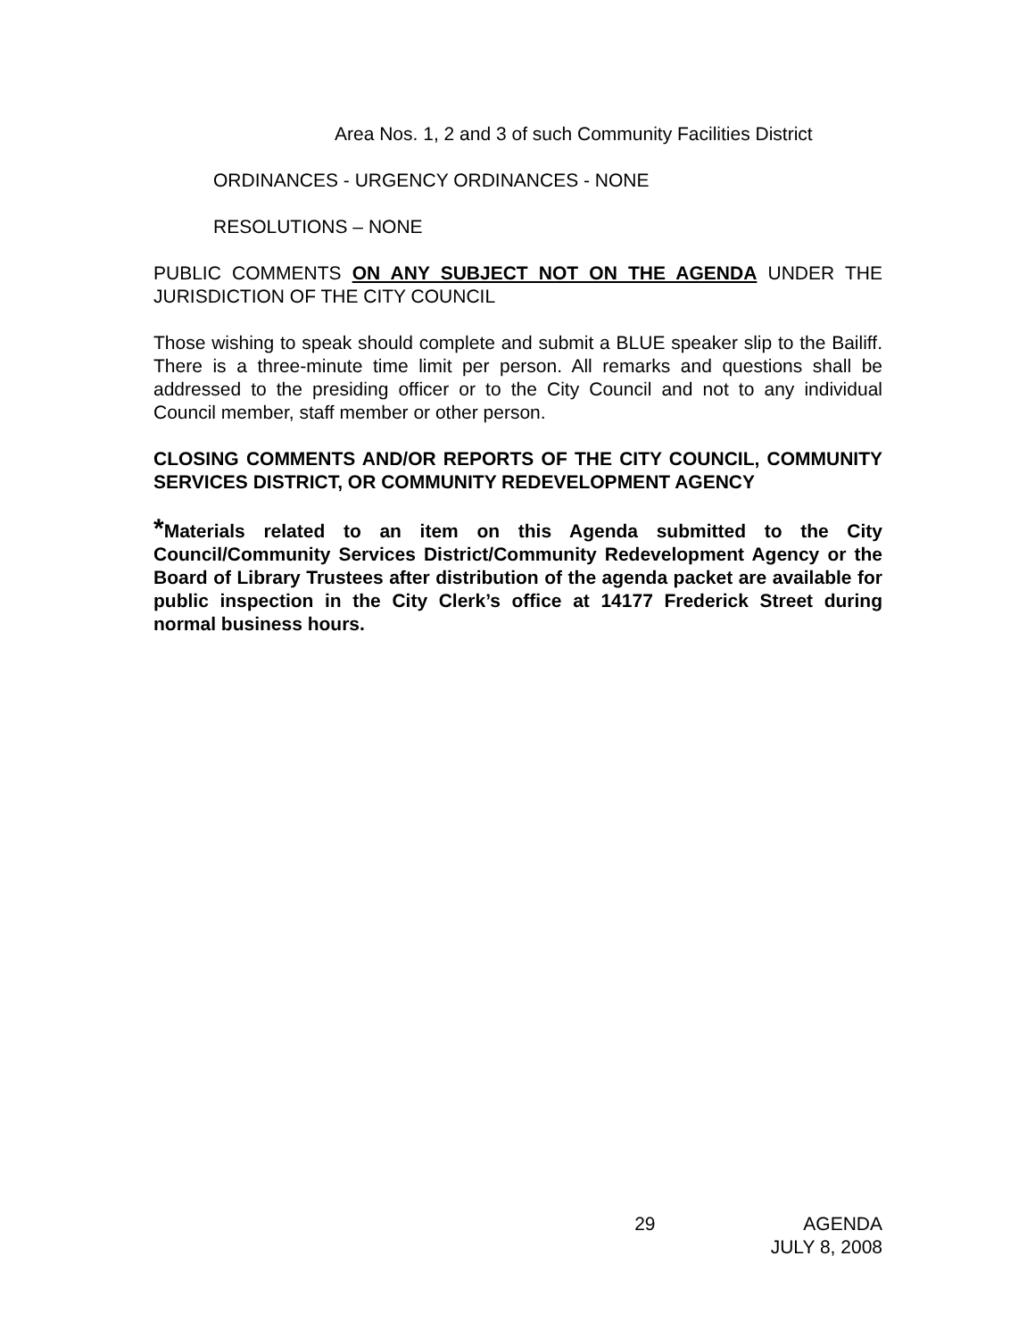Area Nos. 1, 2 and 3 of such Community Facilities District
ORDINANCES - URGENCY ORDINANCES - NONE
RESOLUTIONS – NONE
PUBLIC COMMENTS ON ANY SUBJECT NOT ON THE AGENDA UNDER THE JURISDICTION OF THE CITY COUNCIL
Those wishing to speak should complete and submit a BLUE speaker slip to the Bailiff. There is a three-minute time limit per person. All remarks and questions shall be addressed to the presiding officer or to the City Council and not to any individual Council member, staff member or other person.
CLOSING COMMENTS AND/OR REPORTS OF THE CITY COUNCIL, COMMUNITY SERVICES DISTRICT, OR COMMUNITY REDEVELOPMENT AGENCY
*Materials related to an item on this Agenda submitted to the City Council/Community Services District/Community Redevelopment Agency or the Board of Library Trustees after distribution of the agenda packet are available for public inspection in the City Clerk’s office at 14177 Frederick Street during normal business hours.
29 AGENDA
JULY 8, 2008